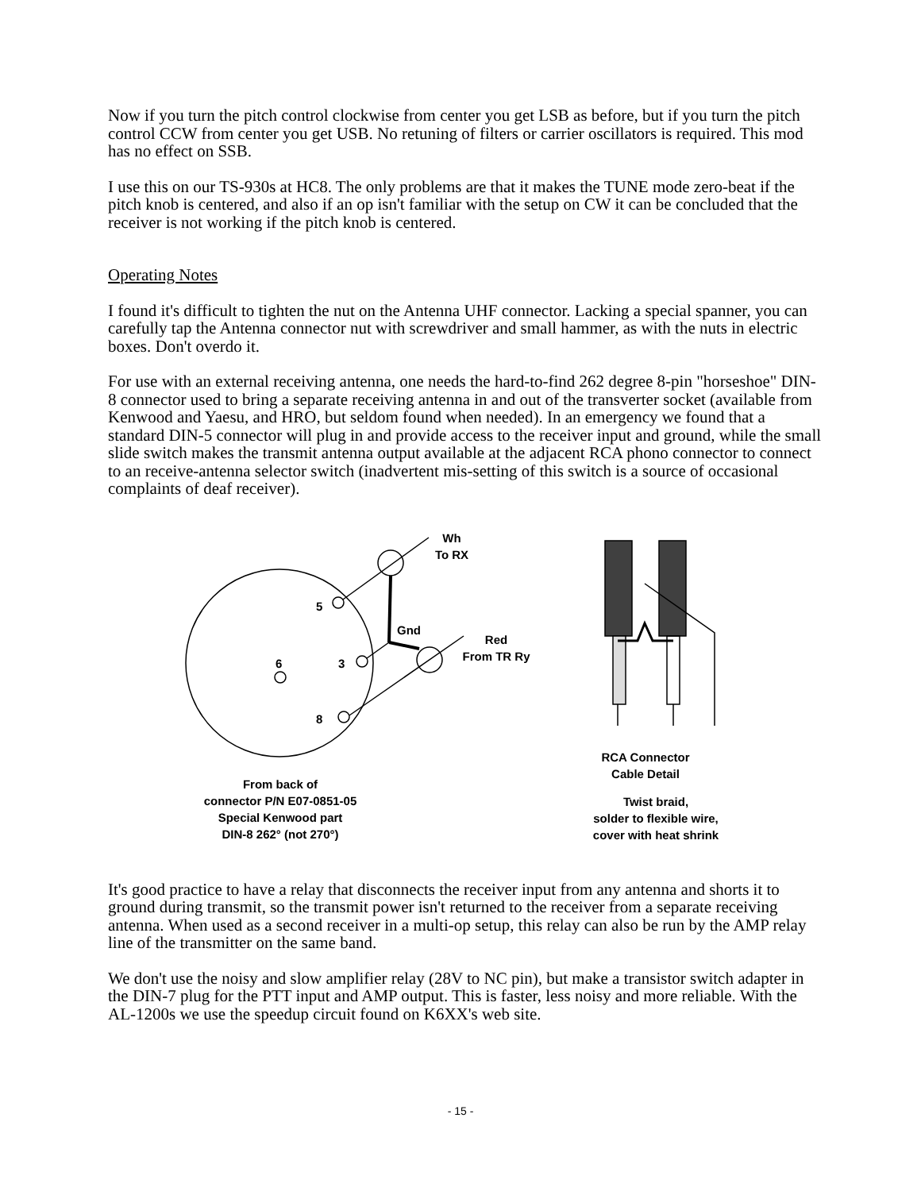Now if you turn the pitch control clockwise from center you get LSB as before, but if you turn the pitch control CCW from center you get USB. No retuning of filters or carrier oscillators is required. This mod has no effect on SSB.
I use this on our TS-930s at HC8. The only problems are that it makes the TUNE mode zero-beat if the pitch knob is centered, and also if an op isn't familiar with the setup on CW it can be concluded that the receiver is not working if the pitch knob is centered.
Operating Notes
I found it's difficult to tighten the nut on the Antenna UHF connector. Lacking a special spanner, you can carefully tap the Antenna connector nut with screwdriver and small hammer, as with the nuts in electric boxes. Don't overdo it.
For use with an external receiving antenna, one needs the hard-to-find 262 degree 8-pin "horseshoe" DIN-8 connector used to bring a separate receiving antenna in and out of the transverter socket (available from Kenwood and Yaesu, and HRO, but seldom found when needed). In an emergency we found that a standard DIN-5 connector will plug in and provide access to the receiver input and ground, while the small slide switch makes the transmit antenna output available at the adjacent RCA phono connector to connect to an receive-antenna selector switch (inadvertent mis-setting of this switch is a source of occasional complaints of deaf receiver).
Wh
To RX
5
3
6
8
Gnd
Red
From TR Ry
RCA Connector
Cable Detail
From back of
connector P/N E07-0851-05
Special Kenwood part
DIN-8 262° (not 270°)
Twist braid,
solder to flexible wire,
cover with heat shrink
It's good practice to have a relay that disconnects the receiver input from any antenna and shorts it to ground during transmit, so the transmit power isn't returned to the receiver from a separate receiving antenna. When used as a second receiver in a multi-op setup, this relay can also be run by the AMP relay line of the transmitter on the same band.
We don't use the noisy and slow amplifier relay (28V to NC pin), but make a transistor switch adapter in the DIN-7 plug for the PTT input and AMP output. This is faster, less noisy and more reliable. With the AL-1200s we use the speedup circuit found on K6XX's web site.
- 15 -